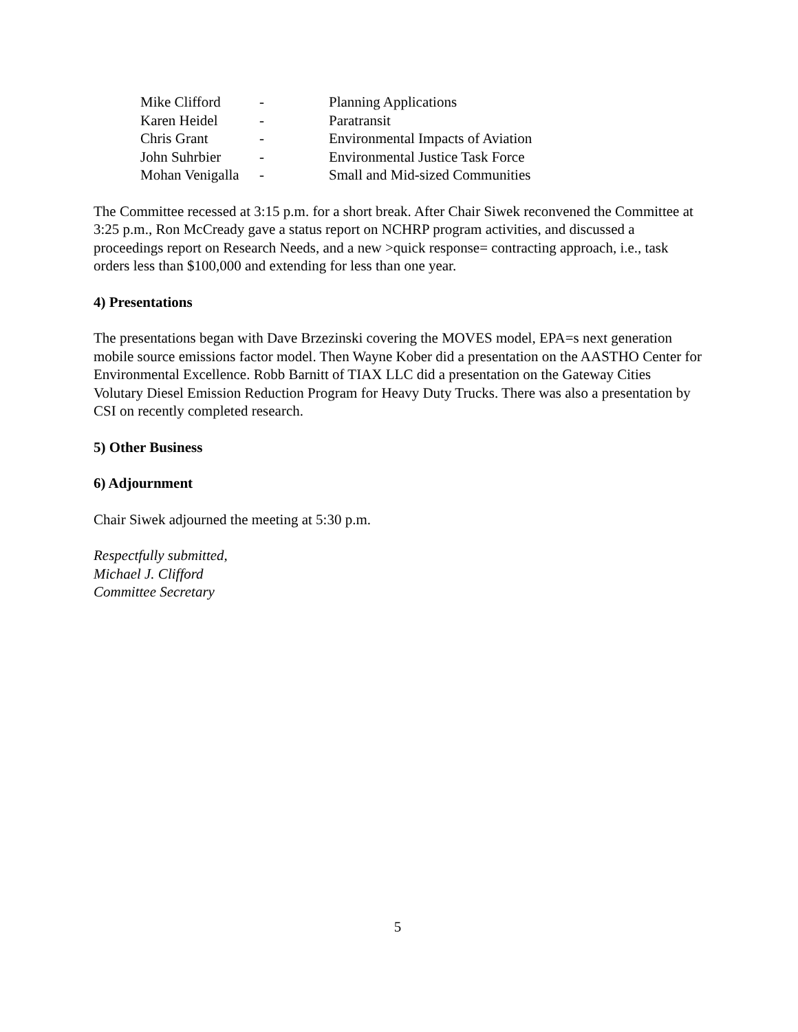| Mike Clifford | - | Planning Applications |
| Karen Heidel | - | Paratransit |
| Chris Grant | - | Environmental Impacts of Aviation |
| John Suhrbier | - | Environmental Justice Task Force |
| Mohan Venigalla | - | Small and Mid-sized Communities |
The Committee recessed at 3:15 p.m. for a short break. After Chair Siwek reconvened the Committee at 3:25 p.m., Ron McCready gave a status report on NCHRP program activities, and discussed a proceedings report on Research Needs, and a new >quick response= contracting approach, i.e., task orders less than $100,000 and extending for less than one year.
4) Presentations
The presentations began with Dave Brzezinski covering the MOVES model, EPA=s next generation mobile source emissions factor model. Then Wayne Kober did a presentation on the AASTHO Center for Environmental Excellence. Robb Barnitt of TIAX LLC did a presentation on the Gateway Cities Volutary Diesel Emission Reduction Program for Heavy Duty Trucks. There was also a presentation by CSI on recently completed research.
5) Other Business
6) Adjournment
Chair Siwek adjourned the meeting at 5:30 p.m.
Respectfully submitted,
Michael J. Clifford
Committee Secretary
5